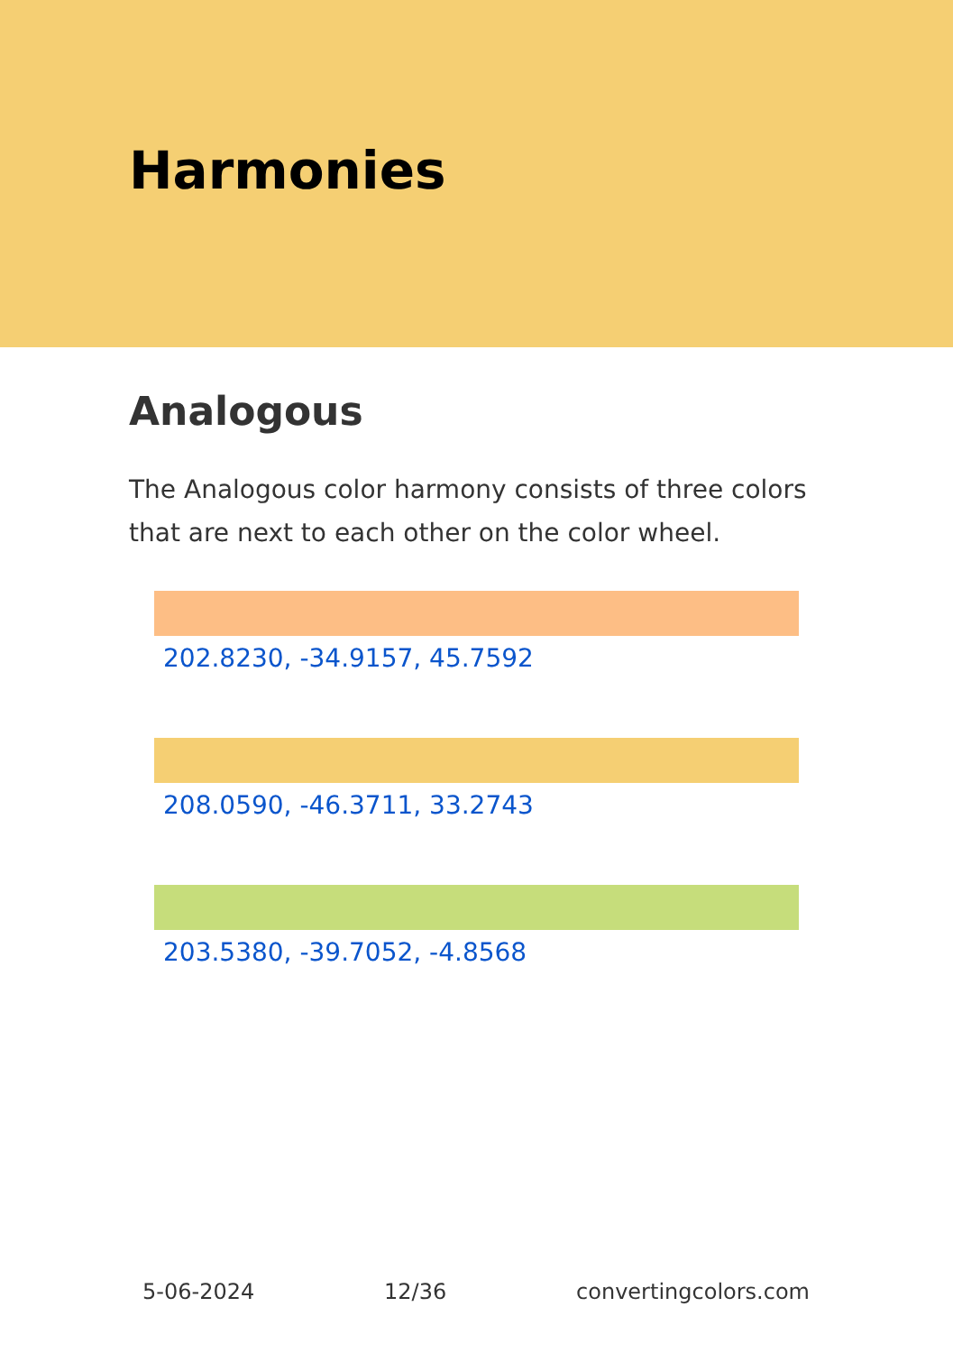Harmonies
Analogous
The Analogous color harmony consists of three colors that are next to each other on the color wheel.
202.8230, -34.9157, 45.7592
208.0590, -46.3711, 33.2743
203.5380, -39.7052, -4.8568
5-06-2024 12/36 convertingcolors.com